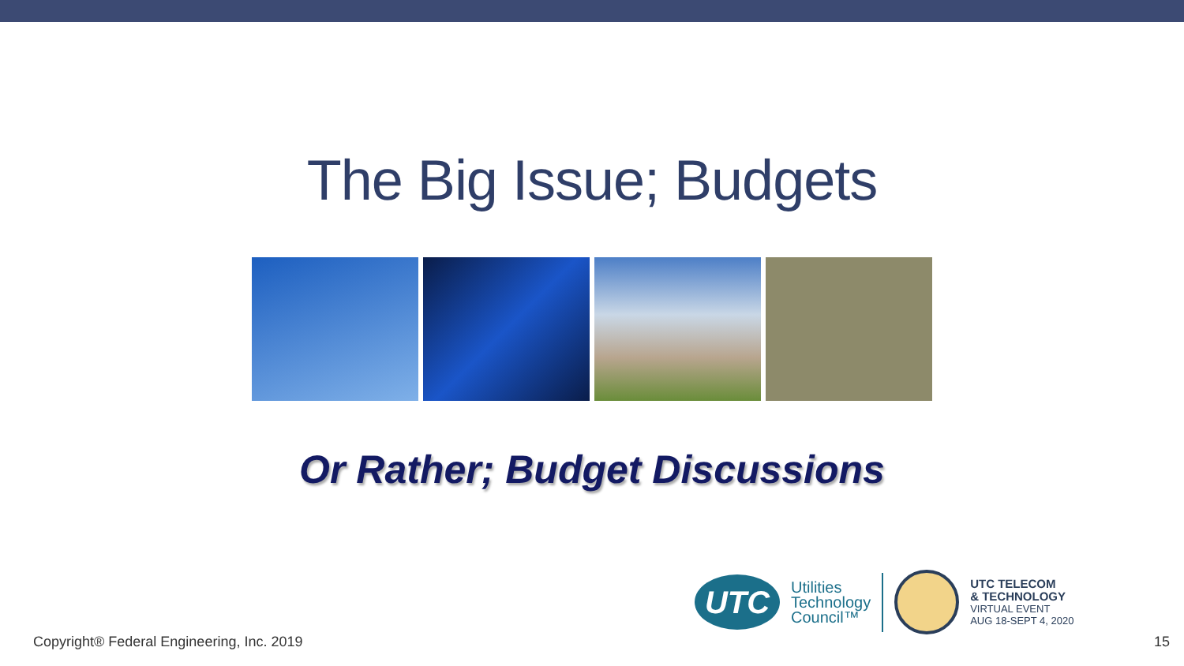The Big Issue; Budgets
Or Rather; Budget Discussions
UTC
Utilities
Technology
Council™
UTC TELECOM
& TECHNOLOGY
VIRTUAL EVENT
AUG 18-SEPT 4, 2020
Copyright® Federal Engineering, Inc. 2019 15